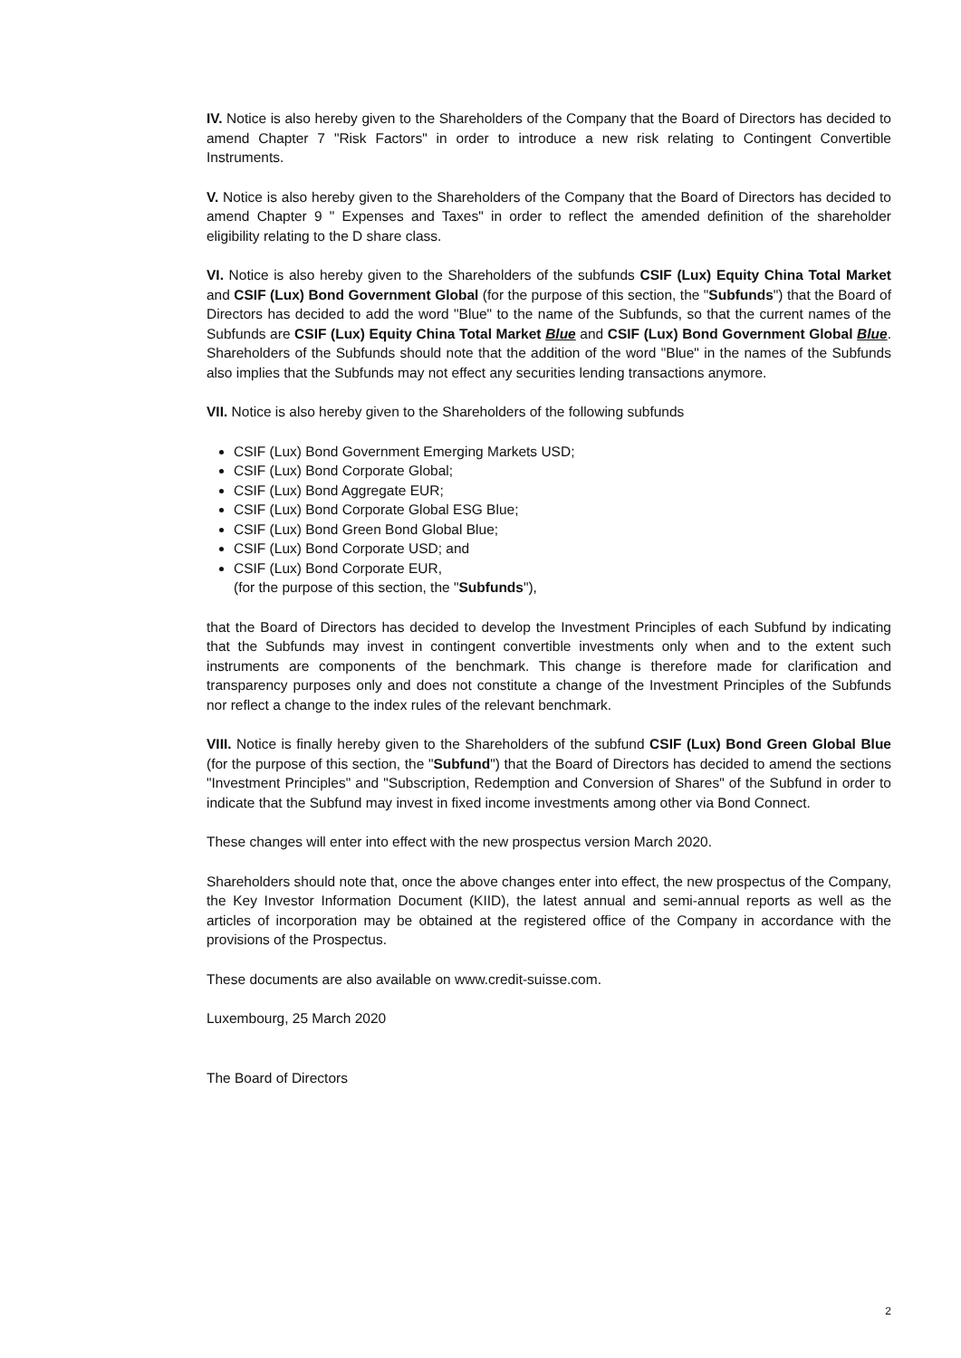IV. Notice is also hereby given to the Shareholders of the Company that the Board of Directors has decided to amend Chapter 7 "Risk Factors" in order to introduce a new risk relating to Contingent Convertible Instruments.
V. Notice is also hereby given to the Shareholders of the Company that the Board of Directors has decided to amend Chapter 9 " Expenses and Taxes" in order to reflect the amended definition of the shareholder eligibility relating to the D share class.
VI. Notice is also hereby given to the Shareholders of the subfunds CSIF (Lux) Equity China Total Market and CSIF (Lux) Bond Government Global (for the purpose of this section, the "Subfunds") that the Board of Directors has decided to add the word "Blue" to the name of the Subfunds, so that the current names of the Subfunds are CSIF (Lux) Equity China Total Market Blue and CSIF (Lux) Bond Government Global Blue. Shareholders of the Subfunds should note that the addition of the word "Blue" in the names of the Subfunds also implies that the Subfunds may not effect any securities lending transactions anymore.
VII. Notice is also hereby given to the Shareholders of the following subfunds
CSIF (Lux) Bond Government Emerging Markets USD;
CSIF (Lux) Bond Corporate Global;
CSIF (Lux) Bond Aggregate EUR;
CSIF (Lux) Bond Corporate Global ESG Blue;
CSIF (Lux) Bond Green Bond Global Blue;
CSIF (Lux) Bond Corporate USD; and
CSIF (Lux) Bond Corporate EUR,
(for the purpose of this section, the "Subfunds"),
that the Board of Directors has decided to develop the Investment Principles of each Subfund by indicating that the Subfunds may invest in contingent convertible investments only when and to the extent such instruments are components of the benchmark. This change is therefore made for clarification and transparency purposes only and does not constitute a change of the Investment Principles of the Subfunds nor reflect a change to the index rules of the relevant benchmark.
VIII. Notice is finally hereby given to the Shareholders of the subfund CSIF (Lux) Bond Green Global Blue (for the purpose of this section, the "Subfund") that the Board of Directors has decided to amend the sections "Investment Principles" and "Subscription, Redemption and Conversion of Shares" of the Subfund in order to indicate that the Subfund may invest in fixed income investments among other via Bond Connect.
These changes will enter into effect with the new prospectus version March 2020.
Shareholders should note that, once the above changes enter into effect, the new prospectus of the Company, the Key Investor Information Document (KIID), the latest annual and semi-annual reports as well as the articles of incorporation may be obtained at the registered office of the Company in accordance with the provisions of the Prospectus.
These documents are also available on www.credit-suisse.com.
Luxembourg, 25 March 2020
The Board of Directors
2